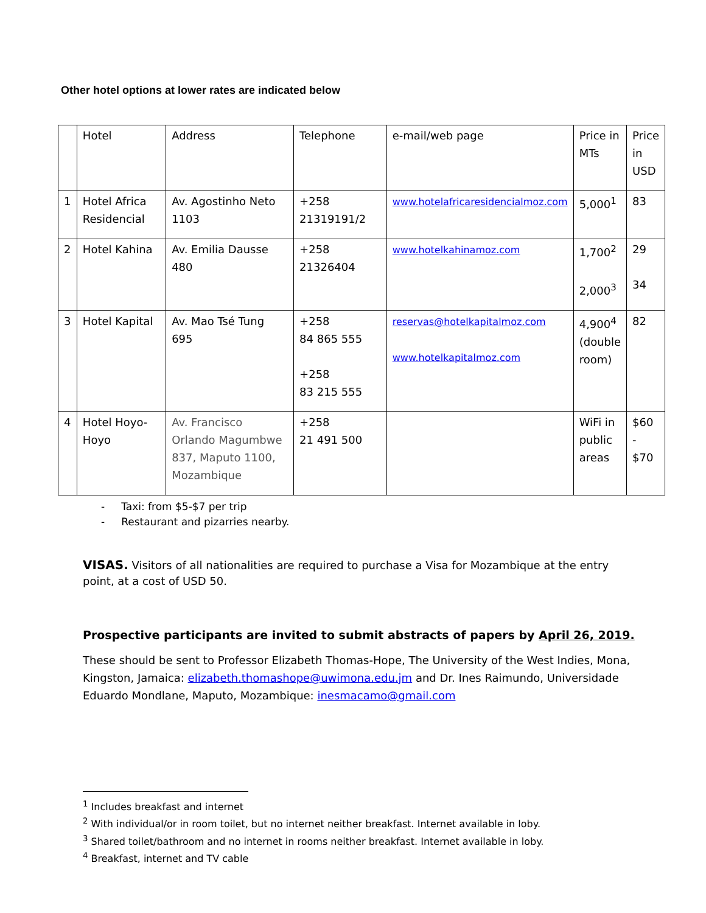Other hotel options at lower rates are indicated below
| | Hotel | Address | Telephone | e-mail/web page | Price in MTs | Price in USD |
| 1 | Hotel Africa Residencial | Av. Agostinho Neto 1103 | +258 21319191/2 | www.hotelafricaresidencialmoz.com | 5,000<sup>1</sup> | 83 |
| 2 | Hotel Kahina | Av. Emilia Dausse 480 | +258 21326404 | www.hotelkahinamoz.com | 1,700<sup>2</sup> 2,000<sup>3</sup> | 29 34 |
| 3 | Hotel Kapital | Av. Mao Tsé Tung 695 | +258 84 865 555 +258 83 215 555 | reservas@hotelkapitalmoz.com www.hotelkapitalmoz.com | 4,900<sup>4</sup> (double room) | 82 |
| 4 | Hotel Hoyo-Hoyo | Av. Francisco Orlando Magumbwe 837, Maputo 1100, Mozambique | +258 21 491 500 | | WiFi in public areas | $60 - $70 |
- Taxi: from $5-$7 per trip
- Restaurant and pizarries nearby.
VISAS. Visitors of all nationalities are required to purchase a Visa for Mozambique at the entry point, at a cost of USD 50.
Prospective participants are invited to submit abstracts of papers by April 26, 2019.
These should be sent to Professor Elizabeth Thomas-Hope, The University of the West Indies, Mona, Kingston, Jamaica: elizabeth.thomashope@uwimona.edu.jm and Dr. Ines Raimundo, Universidade Eduardo Mondlane, Maputo, Mozambique: inesmacamo@gmail.com
<sup>1</sup> Includes breakfast and internet
<sup>2</sup> With individual/or in room toilet, but no internet neither breakfast. Internet available in loby.
<sup>3</sup> Shared toilet/bathroom and no internet in rooms neither breakfast. Internet available in loby.
<sup>4</sup> Breakfast, internet and TV cable